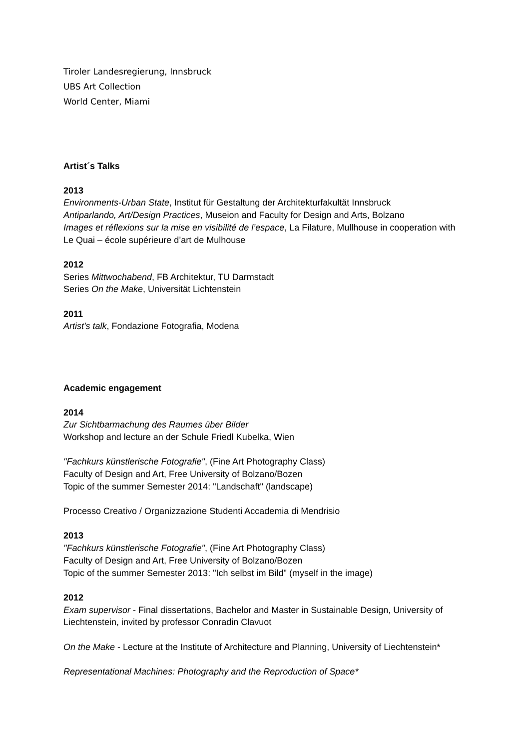Tiroler Landesregierung, Innsbruck
UBS Art Collection
World Center, Miami
Artist´s Talks
2013
Environments-Urban State, Institut für Gestaltung der Architekturfakultät Innsbruck
Antiparlando, Art/Design Practices, Museion and Faculty for Design and Arts, Bolzano
Images et réflexions sur la mise en visibilité de l’espace, La Filature, Mullhouse in cooperation with Le Quai – école supérieure d’art de Mulhouse
2012
Series Mittwochabend, FB Architektur, TU Darmstadt
Series On the Make, Universität Lichtenstein
2011
Artist's talk, Fondazione Fotografia, Modena
Academic engagement
2014
Zur Sichtbarmachung des Raumes über Bilder
Workshop and lecture an der Schule Friedl Kubelka, Wien
"Fachkurs künstlerische Fotografie", (Fine Art Photography Class)
Faculty of Design and Art, Free University of Bolzano/Bozen
Topic of the summer Semester 2014: "Landschaft" (landscape)
Processo Creativo / Organizzazione Studenti Accademia di Mendrisio
2013
"Fachkurs künstlerische Fotografie", (Fine Art Photography Class)
Faculty of Design and Art, Free University of Bolzano/Bozen
Topic of the summer Semester 2013: "Ich selbst im Bild" (myself in the image)
2012
Exam supervisor - Final dissertations, Bachelor and Master in Sustainable Design, University of Liechtenstein, invited by professor Conradin Clavuot
On the Make - Lecture at the Institute of Architecture and Planning, University of Liechtenstein*
Representational Machines: Photography and the Reproduction of Space*